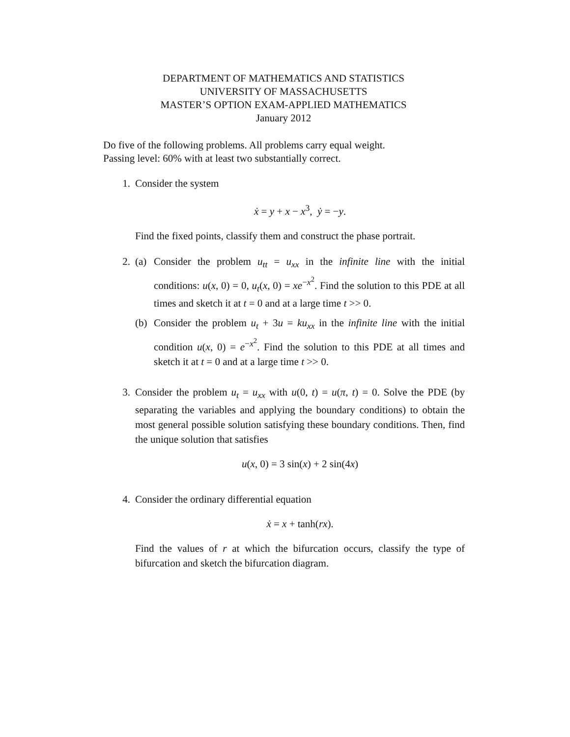DEPARTMENT OF MATHEMATICS AND STATISTICS
UNIVERSITY OF MASSACHUSETTS
MASTER’S OPTION EXAM-APPLIED MATHEMATICS
January 2012
Do five of the following problems. All problems carry equal weight.
Passing level: 60% with at least two substantially correct.
1. Consider the system
ẋ = y + x − x<sup>3</sup>, ẏ = −y.
Find the fixed points, classify them and construct the phase portrait.
2. (a) Consider the problem u<sub>tt</sub> = u<sub>xx</sub> in the infinite line with the initial conditions: u(x, 0) = 0, u<sub>t</sub>(x, 0) = xe<sup>−x<sup>2</sup></sup>. Find the solution to this PDE at all times and sketch it at t = 0 and at a large time t >> 0.
(b) Consider the problem u<sub>t</sub> + 3u = ku<sub>xx</sub> in the infinite line with the initial condition u(x, 0) = e<sup>−x<sup>2</sup></sup>. Find the solution to this PDE at all times and sketch it at t = 0 and at a large time t >> 0.
3. Consider the problem u<sub>t</sub> = u<sub>xx</sub> with u(0, t) = u(π, t) = 0. Solve the PDE (by separating the variables and applying the boundary conditions) to obtain the most general possible solution satisfying these boundary conditions. Then, find the unique solution that satisfies
u(x, 0) = 3 sin(x) + 2 sin(4x)
4. Consider the ordinary differential equation
ẋ = x + tanh(rx).
Find the values of r at which the bifurcation occurs, classify the type of bifurcation and sketch the bifurcation diagram.